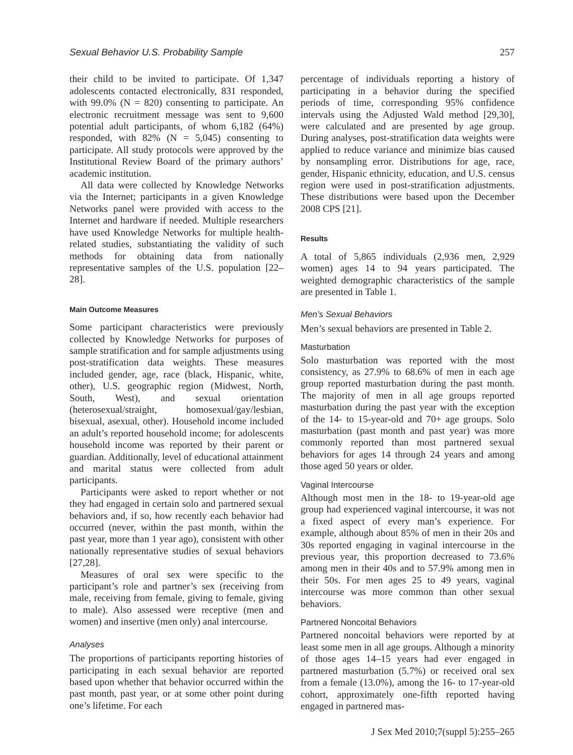Sexual Behavior U.S. Probability Sample 257
their child to be invited to participate. Of 1,347 adolescents contacted electronically, 831 responded, with 99.0% (N = 820) consenting to participate. An electronic recruitment message was sent to 9,600 potential adult participants, of whom 6,182 (64%) responded, with 82% (N = 5,045) consenting to participate. All study protocols were approved by the Institutional Review Board of the primary authors’ academic institution.
All data were collected by Knowledge Networks via the Internet; participants in a given Knowledge Networks panel were provided with access to the Internet and hardware if needed. Multiple researchers have used Knowledge Networks for multiple health-related studies, substantiating the validity of such methods for obtaining data from nationally representative samples of the U.S. population [22–28].
Main Outcome Measures
Some participant characteristics were previously collected by Knowledge Networks for purposes of sample stratification and for sample adjustments using post-stratification data weights. These measures included gender, age, race (black, Hispanic, white, other), U.S. geographic region (Midwest, North, South, West), and sexual orientation (heterosexual/straight, homosexual/gay/lesbian, bisexual, asexual, other). Household income included an adult’s reported household income; for adolescents household income was reported by their parent or guardian. Additionally, level of educational attainment and marital status were collected from adult participants.
Participants were asked to report whether or not they had engaged in certain solo and partnered sexual behaviors and, if so, how recently each behavior had occurred (never, within the past month, within the past year, more than 1 year ago), consistent with other nationally representative studies of sexual behaviors [27,28].
Measures of oral sex were specific to the participant’s role and partner’s sex (receiving from male, receiving from female, giving to female, giving to male). Also assessed were receptive (men and women) and insertive (men only) anal intercourse.
Analyses
The proportions of participants reporting histories of participating in each sexual behavior are reported based upon whether that behavior occurred within the past month, past year, or at some other point during one’s lifetime. For each
percentage of individuals reporting a history of participating in a behavior during the specified periods of time, corresponding 95% confidence intervals using the Adjusted Wald method [29,30], were calculated and are presented by age group. During analyses, post-stratification data weights were applied to reduce variance and minimize bias caused by nonsampling error. Distributions for age, race, gender, Hispanic ethnicity, education, and U.S. census region were used in post-stratification adjustments. These distributions were based upon the December 2008 CPS [21].
Results
A total of 5,865 individuals (2,936 men, 2,929 women) ages 14 to 94 years participated. The weighted demographic characteristics of the sample are presented in Table 1.
Men’s Sexual Behaviors
Men’s sexual behaviors are presented in Table 2.
Masturbation
Solo masturbation was reported with the most consistency, as 27.9% to 68.6% of men in each age group reported masturbation during the past month. The majority of men in all age groups reported masturbation during the past year with the exception of the 14- to 15-year-old and 70+ age groups. Solo masturbation (past month and past year) was more commonly reported than most partnered sexual behaviors for ages 14 through 24 years and among those aged 50 years or older.
Vaginal Intercourse
Although most men in the 18- to 19-year-old age group had experienced vaginal intercourse, it was not a fixed aspect of every man’s experience. For example, although about 85% of men in their 20s and 30s reported engaging in vaginal intercourse in the previous year, this proportion decreased to 73.6% among men in their 40s and to 57.9% among men in their 50s. For men ages 25 to 49 years, vaginal intercourse was more common than other sexual behaviors.
Partnered Noncoital Behaviors
Partnered noncoital behaviors were reported by at least some men in all age groups. Although a minority of those ages 14–15 years had ever engaged in partnered masturbation (5.7%) or received oral sex from a female (13.0%), among the 16- to 17-year-old cohort, approximately one-fifth reported having engaged in partnered mas-
J Sex Med 2010;7(suppl 5):255–265